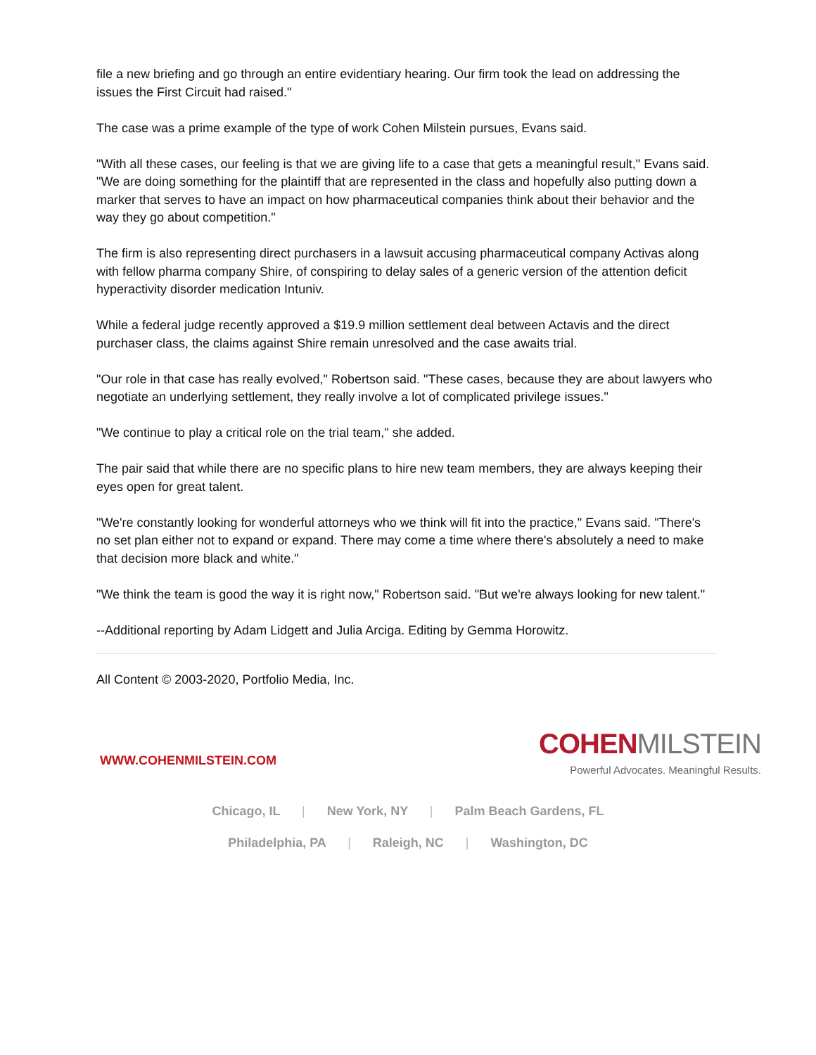file a new briefing and go through an entire evidentiary hearing. Our firm took the lead on addressing the issues the First Circuit had raised."
The case was a prime example of the type of work Cohen Milstein pursues, Evans said.
"With all these cases, our feeling is that we are giving life to a case that gets a meaningful result," Evans said. "We are doing something for the plaintiff that are represented in the class and hopefully also putting down a marker that serves to have an impact on how pharmaceutical companies think about their behavior and the way they go about competition."
The firm is also representing direct purchasers in a lawsuit accusing pharmaceutical company Activas along with fellow pharma company Shire, of conspiring to delay sales of a generic version of the attention deficit hyperactivity disorder medication Intuniv.
While a federal judge recently approved a $19.9 million settlement deal between Actavis and the direct purchaser class, the claims against Shire remain unresolved and the case awaits trial.
"Our role in that case has really evolved," Robertson said. "These cases, because they are about lawyers who negotiate an underlying settlement, they really involve a lot of complicated privilege issues."
"We continue to play a critical role on the trial team," she added.
The pair said that while there are no specific plans to hire new team members, they are always keeping their eyes open for great talent.
"We're constantly looking for wonderful attorneys who we think will fit into the practice," Evans said. "There's no set plan either not to expand or expand. There may come a time where there's absolutely a need to make that decision more black and white."
"We think the team is good the way it is right now," Robertson said. "But we're always looking for new talent."
--Additional reporting by Adam Lidgett and Julia Arciga. Editing by Gemma Horowitz.
All Content © 2003-2020, Portfolio Media, Inc.
WWW.COHENMILSTEIN.COM
COHEN MILSTEIN
Powerful Advocates. Meaningful Results.
Chicago, IL | New York, NY | Palm Beach Gardens, FL
Philadelphia, PA | Raleigh, NC | Washington, DC